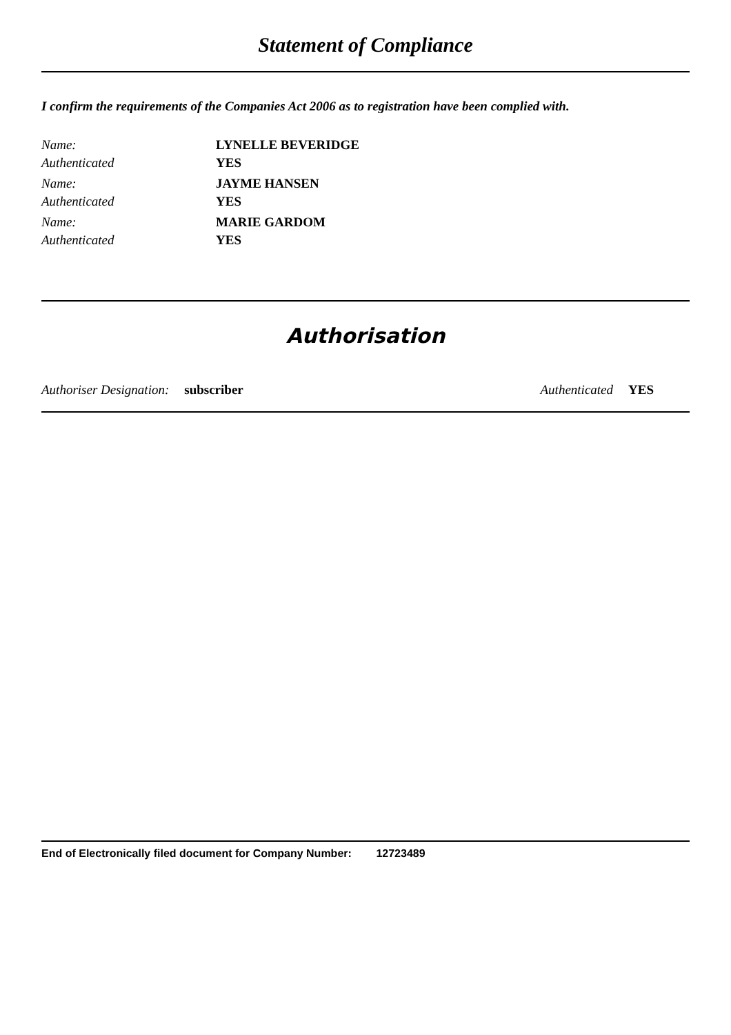Statement of Compliance
I confirm the requirements of the Companies Act 2006 as to registration have been complied with.
Name: LYNELLE BEVERIDGE
Authenticated YES
Name: JAYME HANSEN
Authenticated YES
Name: MARIE GARDOM
Authenticated YES
Authorisation
Authoriser Designation: subscriber Authenticated YES
End of Electronically filed document for Company Number: 12723489